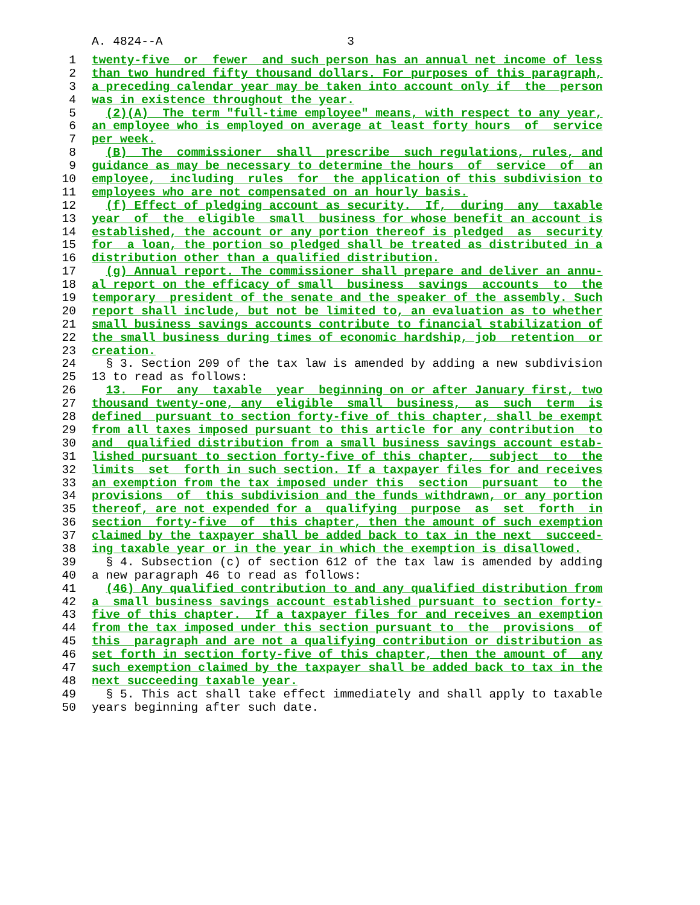A. 4824--A 3
1 twenty-five or fewer and such person has an annual net income of less
2 than two hundred fifty thousand dollars. For purposes of this paragraph,
3 a preceding calendar year may be taken into account only if the person
4 was in existence throughout the year.
5 (2)(A) The term "full-time employee" means, with respect to any year,
6 an employee who is employed on average at least forty hours of service
7 per week.
8 (B) The commissioner shall prescribe such regulations, rules, and
9 guidance as may be necessary to determine the hours of service of an
10 employee, including rules for the application of this subdivision to
11 employees who are not compensated on an hourly basis.
12 (f) Effect of pledging account as security. If, during any taxable
13 year of the eligible small business for whose benefit an account is
14 established, the account or any portion thereof is pledged as security
15 for a loan, the portion so pledged shall be treated as distributed in a
16 distribution other than a qualified distribution.
17 (g) Annual report. The commissioner shall prepare and deliver an annu-
18 al report on the efficacy of small business savings accounts to the
19 temporary president of the senate and the speaker of the assembly. Such
20 report shall include, but not be limited to, an evaluation as to whether
21 small business savings accounts contribute to financial stabilization of
22 the small business during times of economic hardship, job retention or
23 creation.
24 § 3. Section 209 of the tax law is amended by adding a new subdivision
25 13 to read as follows:
26 13. For any taxable year beginning on or after January first, two
27 thousand twenty-one, any eligible small business, as such term is
28 defined pursuant to section forty-five of this chapter, shall be exempt
29 from all taxes imposed pursuant to this article for any contribution to
30 and qualified distribution from a small business savings account estab-
31 lished pursuant to section forty-five of this chapter, subject to the
32 limits set forth in such section. If a taxpayer files for and receives
33 an exemption from the tax imposed under this section pursuant to the
34 provisions of this subdivision and the funds withdrawn, or any portion
35 thereof, are not expended for a qualifying purpose as set forth in
36 section forty-five of this chapter, then the amount of such exemption
37 claimed by the taxpayer shall be added back to tax in the next succeed-
38 ing taxable year or in the year in which the exemption is disallowed.
39 § 4. Subsection (c) of section 612 of the tax law is amended by adding
40 a new paragraph 46 to read as follows:
41 (46) Any qualified contribution to and any qualified distribution from
42 a small business savings account established pursuant to section forty-
43 five of this chapter. If a taxpayer files for and receives an exemption
44 from the tax imposed under this section pursuant to the provisions of
45 this paragraph and are not a qualifying contribution or distribution as
46 set forth in section forty-five of this chapter, then the amount of any
47 such exemption claimed by the taxpayer shall be added back to tax in the
48 next succeeding taxable year.
49 § 5. This act shall take effect immediately and shall apply to taxable
50 years beginning after such date.